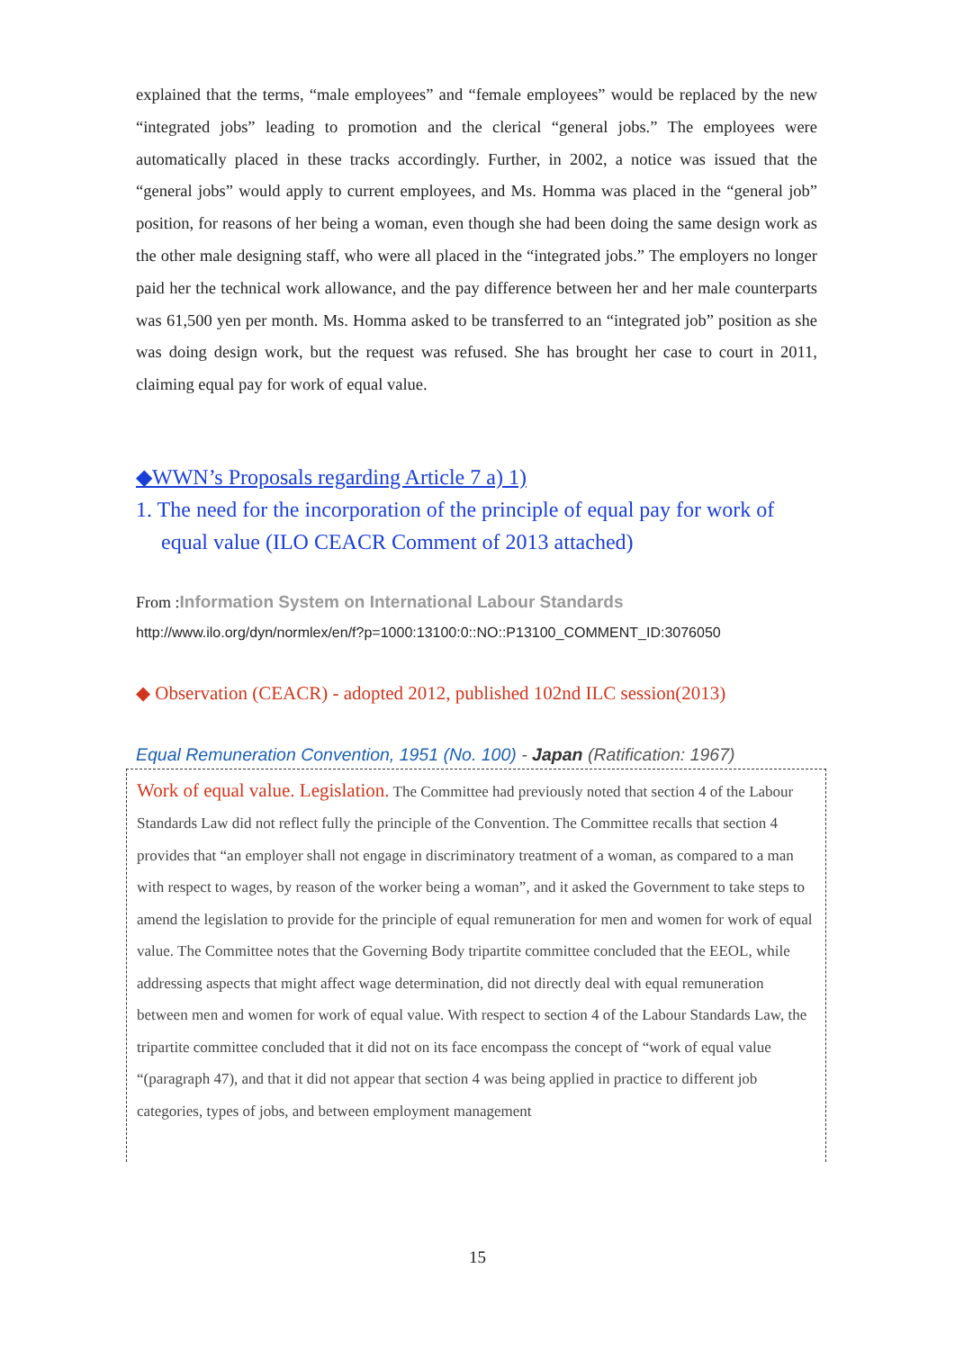explained that the terms, “male employees” and “female employees” would be replaced by the new “integrated jobs” leading to promotion and the clerical “general jobs.” The employees were automatically placed in these tracks accordingly. Further, in 2002, a notice was issued that the “general jobs” would apply to current employees, and Ms. Homma was placed in the “general job” position, for reasons of her being a woman, even though she had been doing the same design work as the other male designing staff, who were all placed in the “integrated jobs.” The employers no longer paid her the technical work allowance, and the pay difference between her and her male counterparts was 61,500 yen per month. Ms. Homma asked to be transferred to an “integrated job” position as she was doing design work, but the request was refused. She has brought her case to court in 2011, claiming equal pay for work of equal value.
◆WWN’s Proposals regarding Article 7 a) 1)
1. The need for the incorporation of the principle of equal pay for work of equal value (ILO CEACR Comment of 2013 attached)
From :Information System on International Labour Standards
http://www.ilo.org/dyn/normlex/en/f?p=1000:13100:0::NO::P13100_COMMENT_ID:3076050
◆ Observation (CEACR) - adopted 2012, published 102nd ILC session(2013)
Equal Remuneration Convention, 1951 (No. 100) - Japan (Ratification: 1967)
Work of equal value. Legislation. The Committee had previously noted that section 4 of the Labour Standards Law did not reflect fully the principle of the Convention. The Committee recalls that section 4 provides that “an employer shall not engage in discriminatory treatment of a woman, as compared to a man with respect to wages, by reason of the worker being a woman”, and it asked the Government to take steps to amend the legislation to provide for the principle of equal remuneration for men and women for work of equal value. The Committee notes that the Governing Body tripartite committee concluded that the EEOL, while addressing aspects that might affect wage determination, did not directly deal with equal remuneration between men and women for work of equal value. With respect to section 4 of the Labour Standards Law, the tripartite committee concluded that it did not on its face encompass the concept of “work of equal value “(paragraph 47), and that it did not appear that section 4 was being applied in practice to different job categories, types of jobs, and between employment management
15